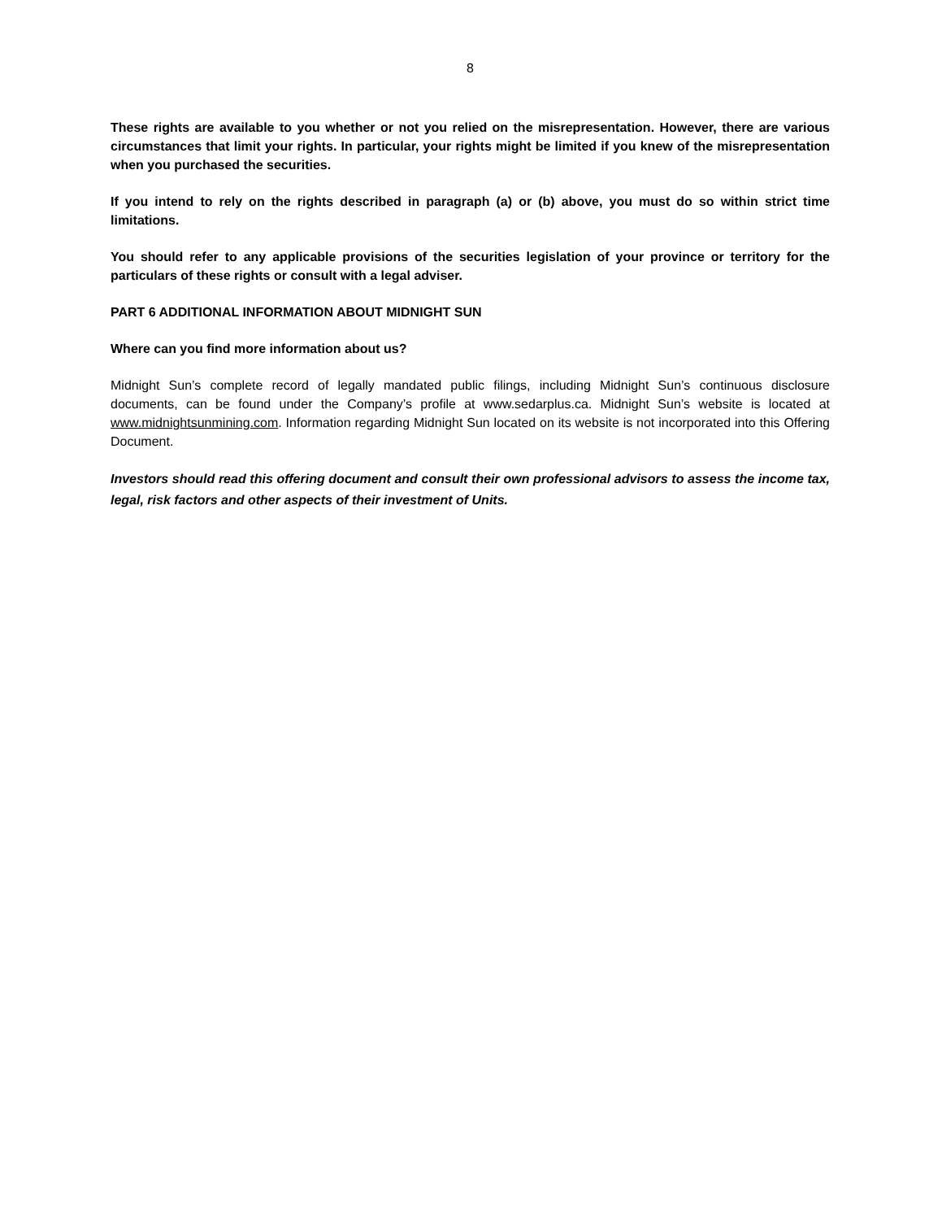8
These rights are available to you whether or not you relied on the misrepresentation. However, there are various circumstances that limit your rights. In particular, your rights might be limited if you knew of the misrepresentation when you purchased the securities.
If you intend to rely on the rights described in paragraph (a) or (b) above, you must do so within strict time limitations.
You should refer to any applicable provisions of the securities legislation of your province or territory for the particulars of these rights or consult with a legal adviser.
PART 6 ADDITIONAL INFORMATION ABOUT MIDNIGHT SUN
Where can you find more information about us?
Midnight Sun’s complete record of legally mandated public filings, including Midnight Sun’s continuous disclosure documents, can be found under the Company’s profile at www.sedarplus.ca. Midnight Sun’s website is located at www.midnightsunmining.com. Information regarding Midnight Sun located on its website is not incorporated into this Offering Document.
Investors should read this offering document and consult their own professional advisors to assess the income tax, legal, risk factors and other aspects of their investment of Units.